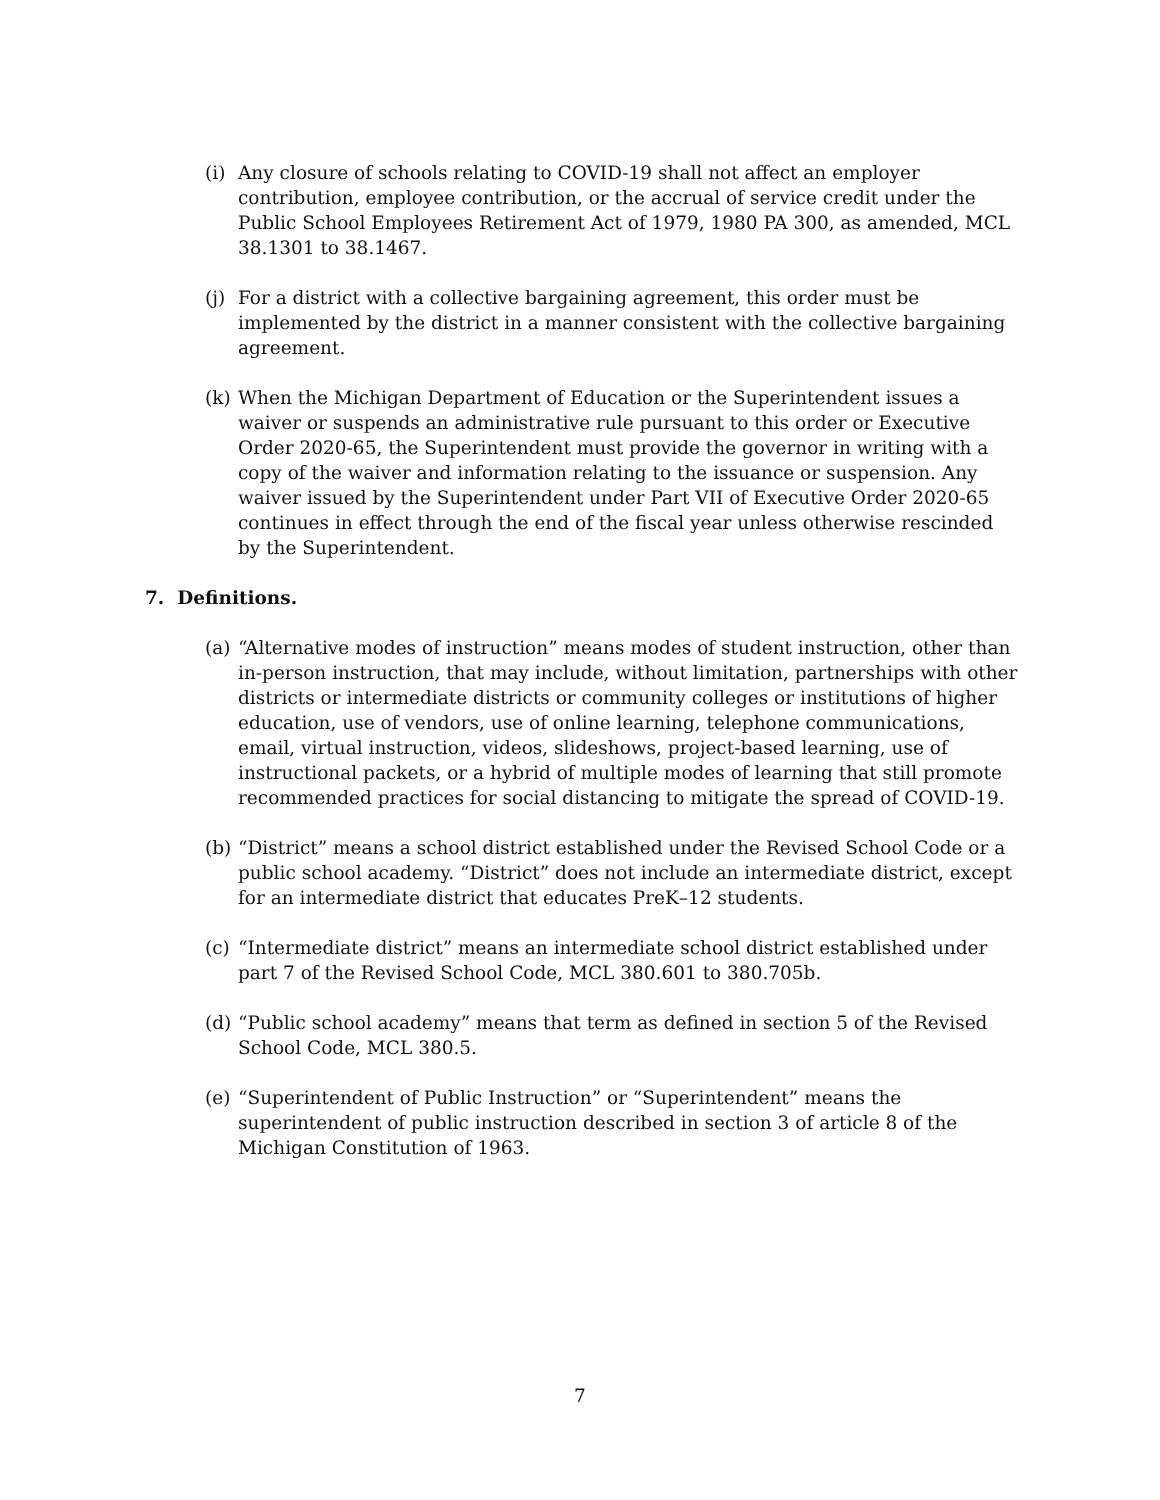(i) Any closure of schools relating to COVID-19 shall not affect an employer contribution, employee contribution, or the accrual of service credit under the Public School Employees Retirement Act of 1979, 1980 PA 300, as amended, MCL 38.1301 to 38.1467.
(j) For a district with a collective bargaining agreement, this order must be implemented by the district in a manner consistent with the collective bargaining agreement.
(k) When the Michigan Department of Education or the Superintendent issues a waiver or suspends an administrative rule pursuant to this order or Executive Order 2020-65, the Superintendent must provide the governor in writing with a copy of the waiver and information relating to the issuance or suspension. Any waiver issued by the Superintendent under Part VII of Executive Order 2020-65 continues in effect through the end of the fiscal year unless otherwise rescinded by the Superintendent.
7. Definitions.
(a) “Alternative modes of instruction” means modes of student instruction, other than in-person instruction, that may include, without limitation, partnerships with other districts or intermediate districts or community colleges or institutions of higher education, use of vendors, use of online learning, telephone communications, email, virtual instruction, videos, slideshows, project-based learning, use of instructional packets, or a hybrid of multiple modes of learning that still promote recommended practices for social distancing to mitigate the spread of COVID-19.
(b) “District” means a school district established under the Revised School Code or a public school academy. “District” does not include an intermediate district, except for an intermediate district that educates PreK–12 students.
(c) “Intermediate district” means an intermediate school district established under part 7 of the Revised School Code, MCL 380.601 to 380.705b.
(d) “Public school academy” means that term as defined in section 5 of the Revised School Code, MCL 380.5.
(e) “Superintendent of Public Instruction” or “Superintendent” means the superintendent of public instruction described in section 3 of article 8 of the Michigan Constitution of 1963.
7